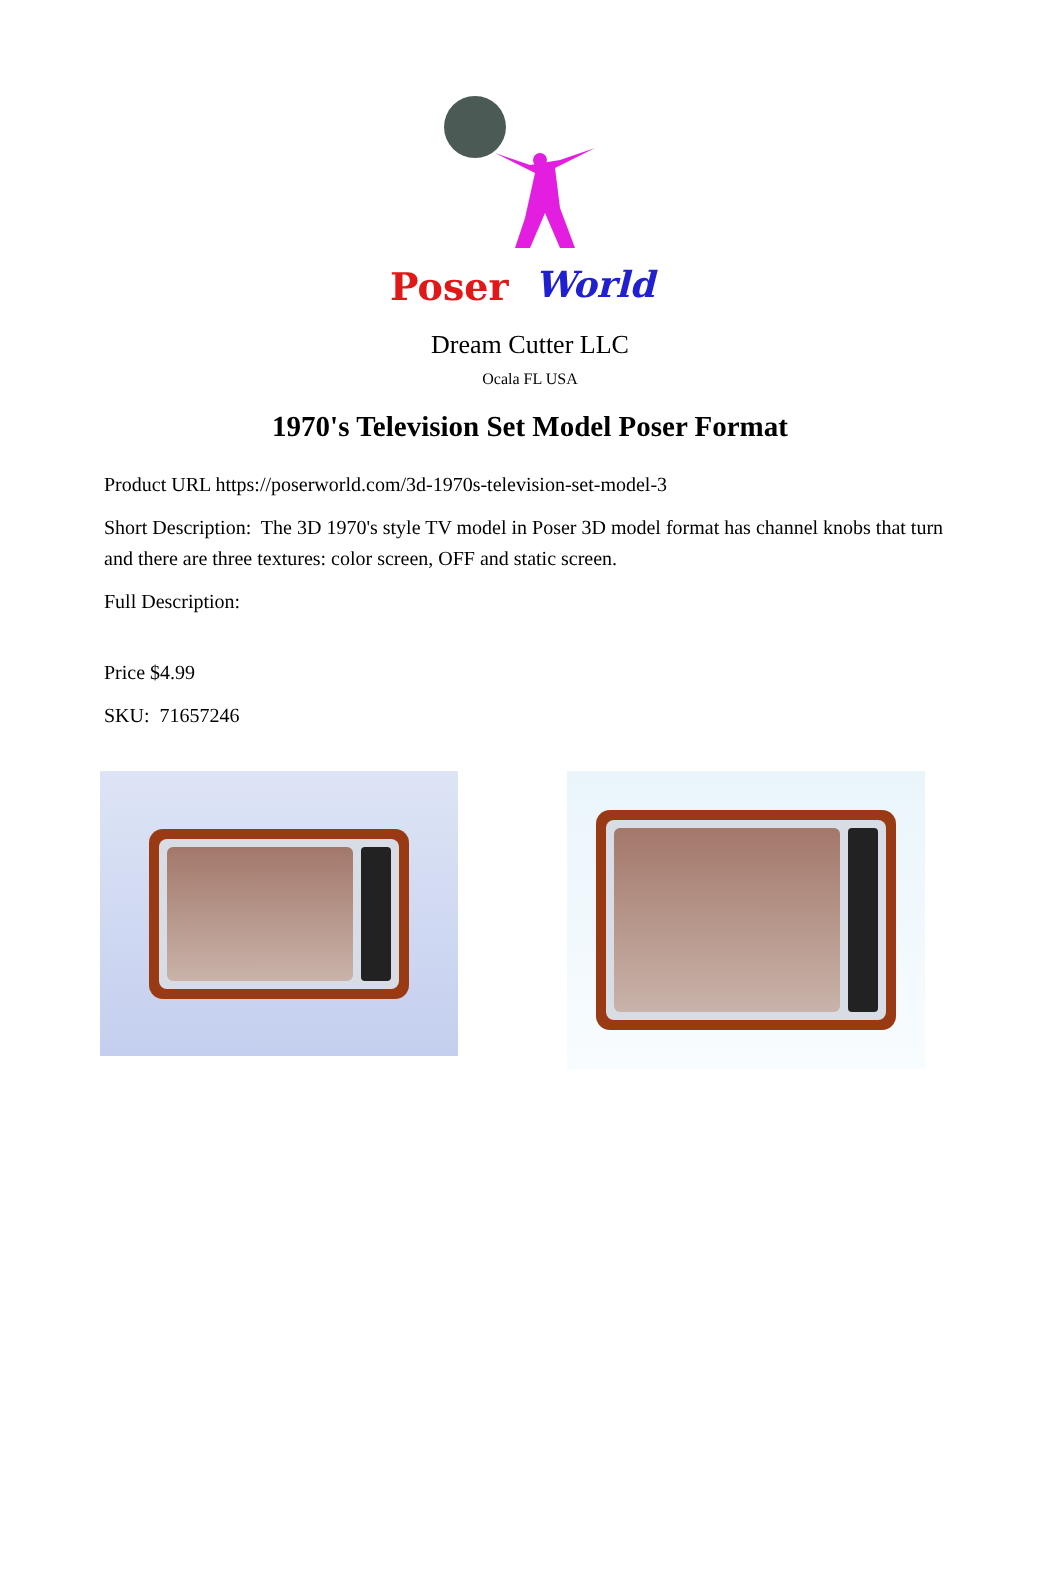Poser
World
Dream Cutter LLC
Ocala FL USA
1970's Television Set Model Poser Format
Product URL https://poserworld.com/3d-1970s-television-set-model-3
Short Description: The 3D 1970's style TV model in Poser 3D model format has channel knobs that turn and there are three textures: color screen, OFF and static screen.
Full Description:
Price $4.99
SKU: 71657246